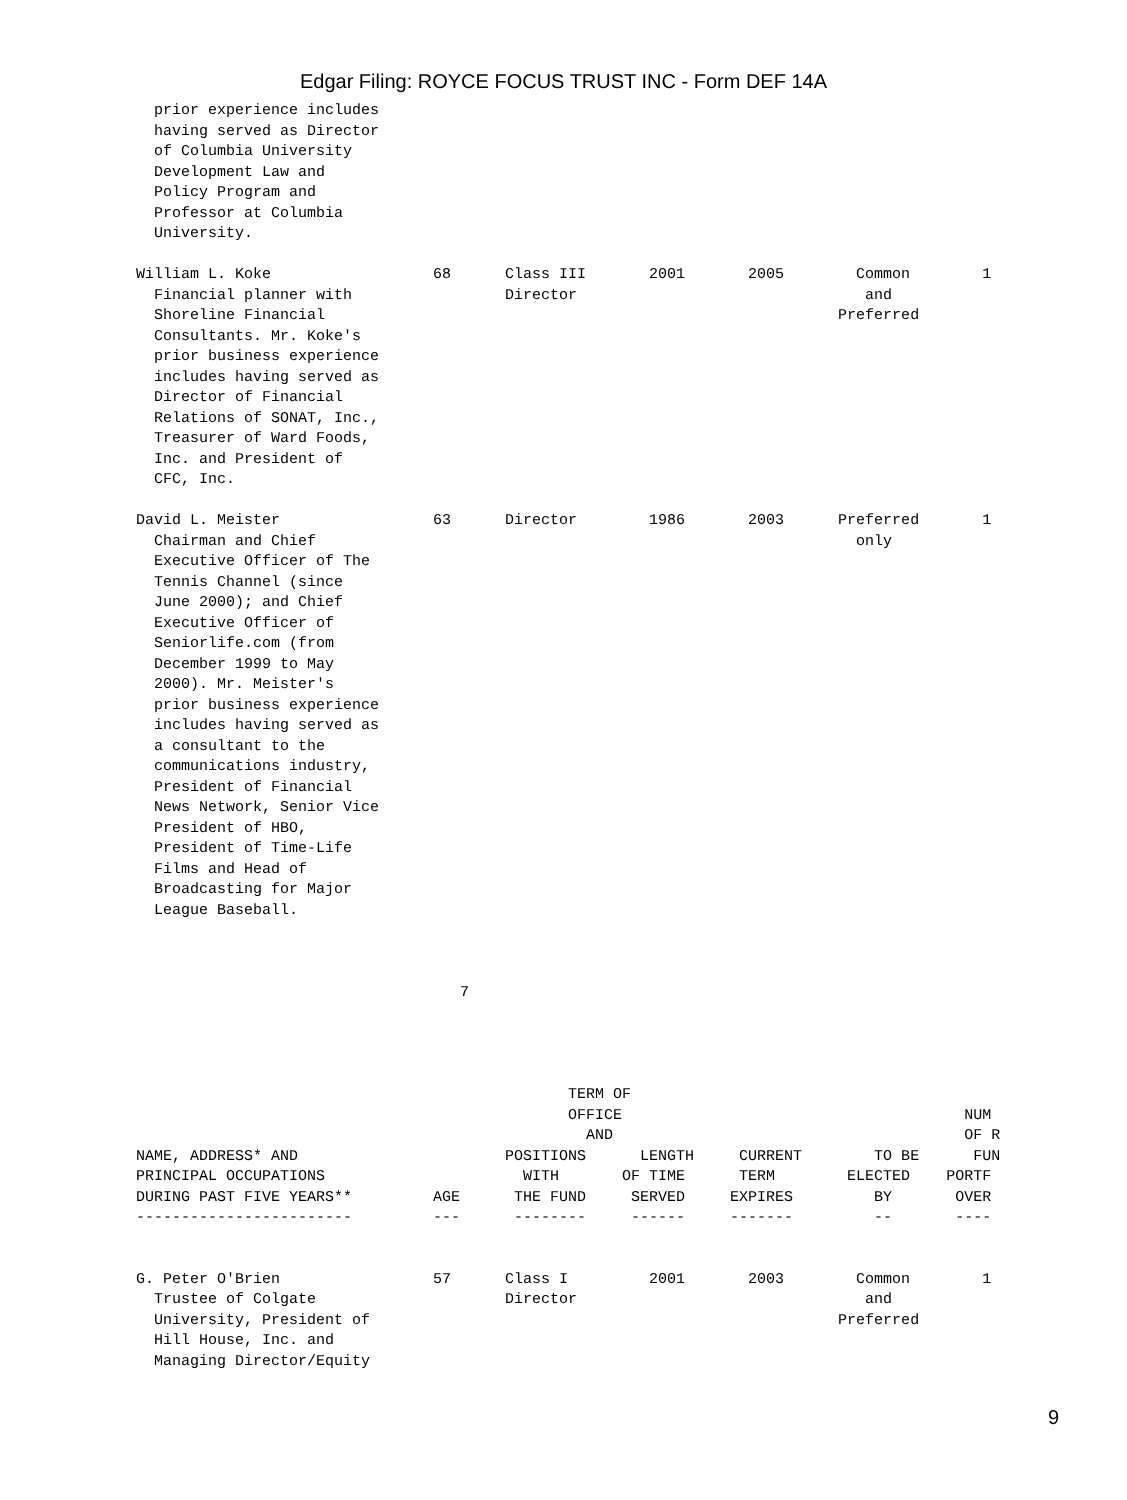Edgar Filing: ROYCE FOCUS TRUST INC - Form DEF 14A
  prior experience includes
  having served as Director
  of Columbia University
  Development Law and
  Policy Program and
  Professor at Columbia
  University.

William L. Koke                  68      Class III       2001       2005        Common        1
  Financial planner with                 Director                                and
  Shoreline Financial                                                         Preferred
  Consultants. Mr. Koke's
  prior business experience
  includes having served as
  Director of Financial
  Relations of SONAT, Inc.,
  Treasurer of Ward Foods,
  Inc. and President of
  CFC, Inc.

David L. Meister                 63      Director        1986       2003      Preferred       1
  Chairman and Chief                                                            only
  Executive Officer of The
  Tennis Channel (since
  June 2000); and Chief
  Executive Officer of
  Seniorlife.com (from
  December 1999 to May
  2000). Mr. Meister's
  prior business experience
  includes having served as
  a consultant to the
  communications industry,
  President of Financial
  News Network, Senior Vice
  President of HBO,
  President of Time-Life
  Films and Head of
  Broadcasting for Major
  League Baseball.



                                    7




                                                TERM OF
                                                OFFICE                                      NUM
                                                  AND                                       OF R
NAME, ADDRESS* AND                       POSITIONS      LENGTH     CURRENT        TO BE      FUN
PRINCIPAL OCCUPATIONS                      WITH       OF TIME      TERM        ELECTED    PORTF
DURING PAST FIVE YEARS**         AGE      THE FUND     SERVED     EXPIRES         BY       OVER
------------------------         ---      --------     ------     -------         --       ----


G. Peter O'Brien                 57      Class I         2001       2003        Common        1
  Trustee of Colgate                     Director                                and
  University, President of                                                    Preferred
  Hill House, Inc. and
  Managing Director/Equity
9